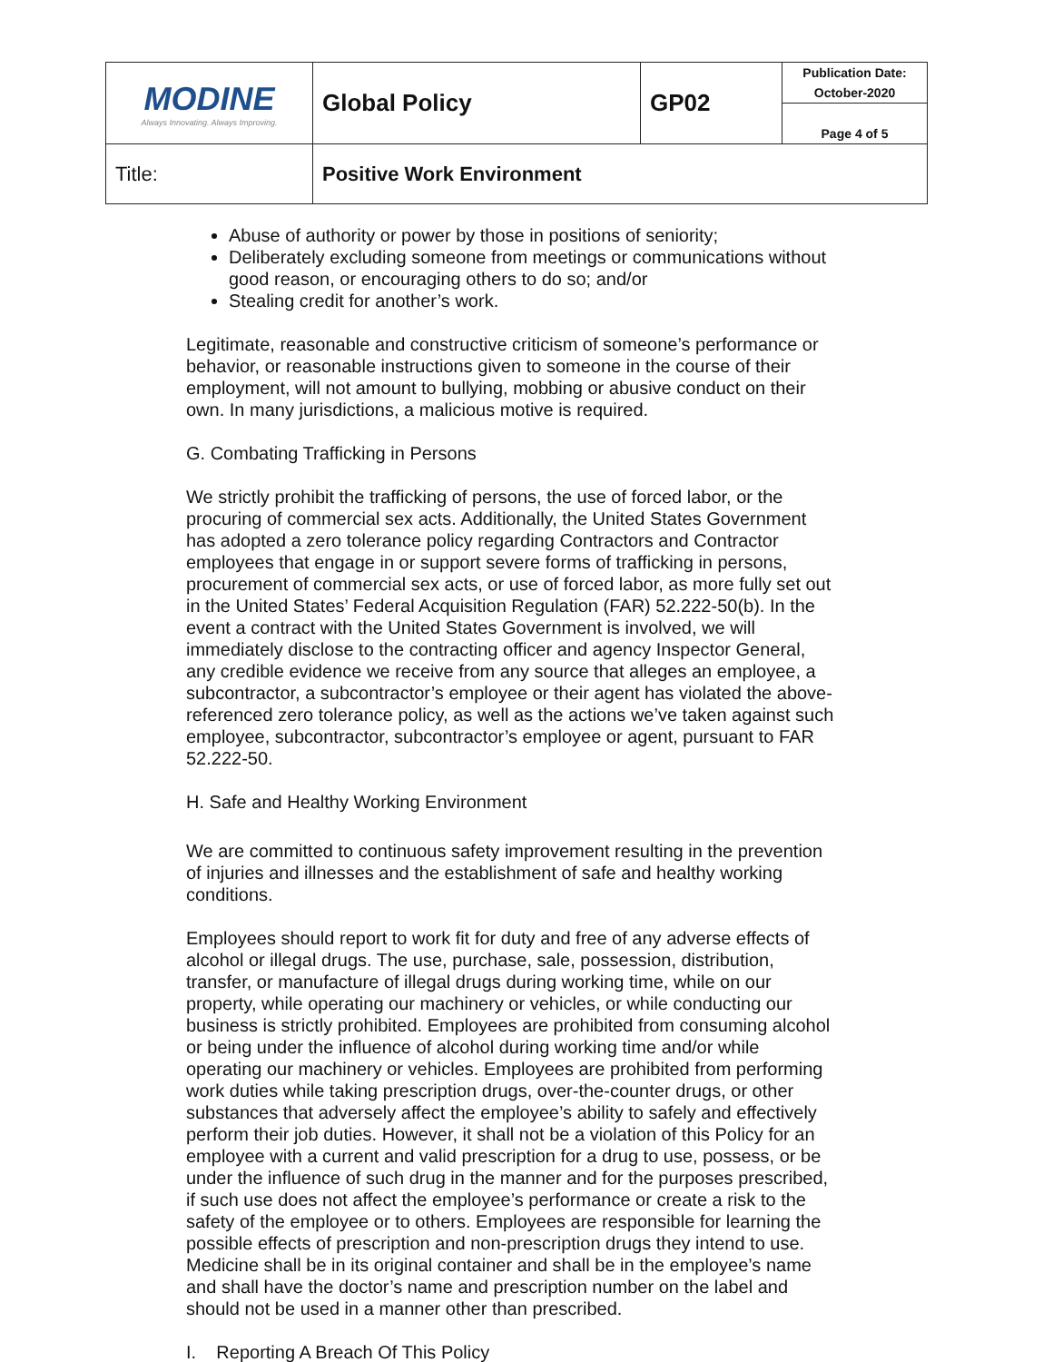| MODINE Always Innovating. Always Improving. | Global Policy | GP02 | Publication Date: October-2020 |
| | | | Page 4 of 5 |
| Title: | Positive Work Environment | | |
Abuse of authority or power by those in positions of seniority;
Deliberately excluding someone from meetings or communications without good reason, or encouraging others to do so; and/or
Stealing credit for another’s work.
Legitimate, reasonable and constructive criticism of someone’s performance or behavior, or reasonable instructions given to someone in the course of their employment, will not amount to bullying, mobbing or abusive conduct on their own. In many jurisdictions, a malicious motive is required.
G. Combating Trafficking in Persons
We strictly prohibit the trafficking of persons, the use of forced labor, or the procuring of commercial sex acts. Additionally, the United States Government has adopted a zero tolerance policy regarding Contractors and Contractor employees that engage in or support severe forms of trafficking in persons, procurement of commercial sex acts, or use of forced labor, as more fully set out in the United States’ Federal Acquisition Regulation (FAR) 52.222-50(b). In the event a contract with the United States Government is involved, we will immediately disclose to the contracting officer and agency Inspector General, any credible evidence we receive from any source that alleges an employee, a subcontractor, a subcontractor’s employee or their agent has violated the above-referenced zero tolerance policy, as well as the actions we’ve taken against such employee, subcontractor, subcontractor’s employee or agent, pursuant to FAR 52.222-50.
H. Safe and Healthy Working Environment
We are committed to continuous safety improvement resulting in the prevention of injuries and illnesses and the establishment of safe and healthy working conditions.
Employees should report to work fit for duty and free of any adverse effects of alcohol or illegal drugs. The use, purchase, sale, possession, distribution, transfer, or manufacture of illegal drugs during working time, while on our property, while operating our machinery or vehicles, or while conducting our business is strictly prohibited. Employees are prohibited from consuming alcohol or being under the influence of alcohol during working time and/or while operating our machinery or vehicles. Employees are prohibited from performing work duties while taking prescription drugs, over-the-counter drugs, or other substances that adversely affect the employee’s ability to safely and effectively perform their job duties. However, it shall not be a violation of this Policy for an employee with a current and valid prescription for a drug to use, possess, or be under the influence of such drug in the manner and for the purposes prescribed, if such use does not affect the employee’s performance or create a risk to the safety of the employee or to others. Employees are responsible for learning the possible effects of prescription and non-prescription drugs they intend to use. Medicine shall be in its original container and shall be in the employee’s name and shall have the doctor’s name and prescription number on the label and should not be used in a manner other than prescribed.
I. Reporting A Breach Of This Policy